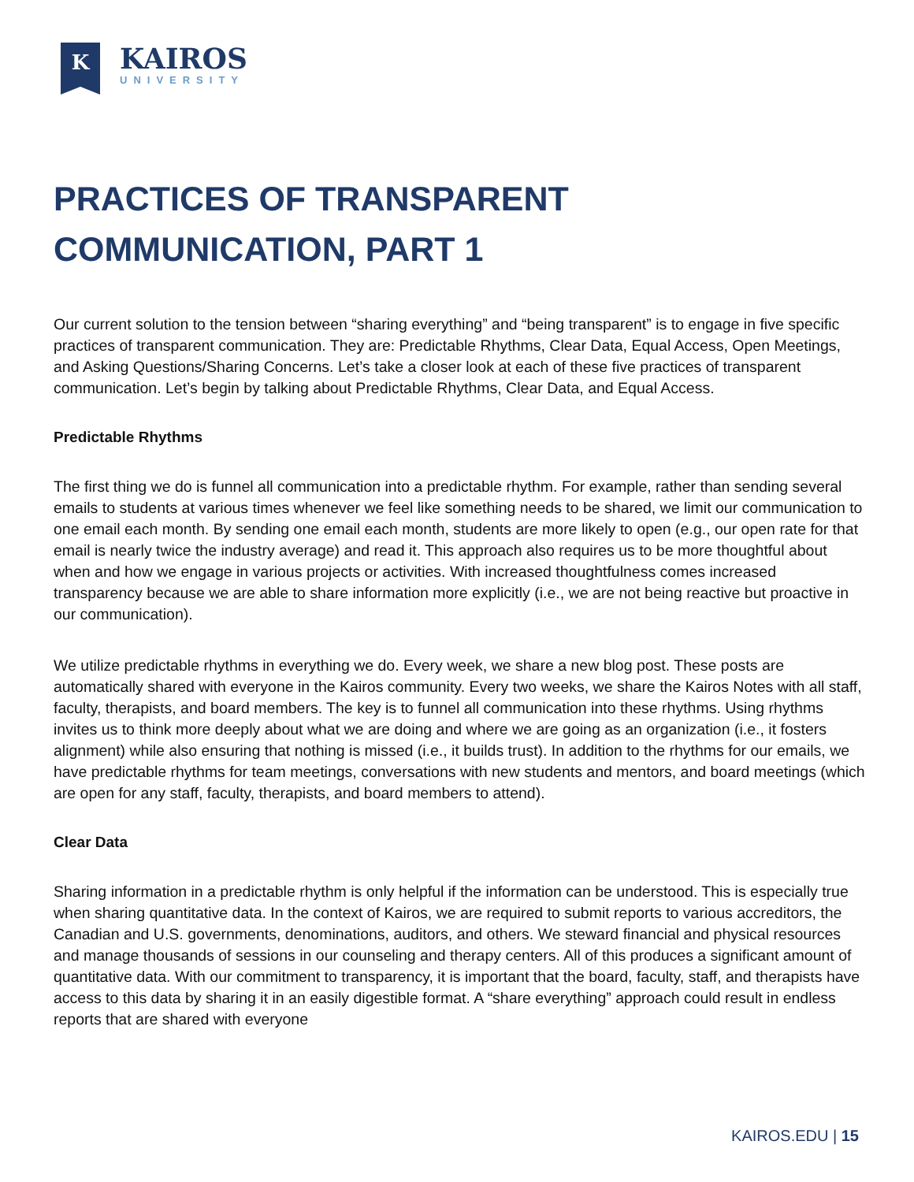K
KAIROS
UNIVERSITY
PRACTICES OF TRANSPARENT COMMUNICATION, PART 1
Our current solution to the tension between “sharing everything” and “being transparent” is to engage in five specific practices of transparent communication. They are: Predictable Rhythms, Clear Data, Equal Access, Open Meetings, and Asking Questions/Sharing Concerns. Let’s take a closer look at each of these five practices of transparent communication. Let’s begin by talking about Predictable Rhythms, Clear Data, and Equal Access.
Predictable Rhythms
The first thing we do is funnel all communication into a predictable rhythm. For example, rather than sending several emails to students at various times whenever we feel like something needs to be shared, we limit our communication to one email each month. By sending one email each month, students are more likely to open (e.g., our open rate for that email is nearly twice the industry average) and read it. This approach also requires us to be more thoughtful about when and how we engage in various projects or activities. With increased thoughtfulness comes increased transparency because we are able to share information more explicitly (i.e., we are not being reactive but proactive in our communication).
We utilize predictable rhythms in everything we do. Every week, we share a new blog post. These posts are automatically shared with everyone in the Kairos community. Every two weeks, we share the Kairos Notes with all staff, faculty, therapists, and board members. The key is to funnel all communication into these rhythms. Using rhythms invites us to think more deeply about what we are doing and where we are going as an organization (i.e., it fosters alignment) while also ensuring that nothing is missed (i.e., it builds trust). In addition to the rhythms for our emails, we have predictable rhythms for team meetings, conversations with new students and mentors, and board meetings (which are open for any staff, faculty, therapists, and board members to attend).
Clear Data
Sharing information in a predictable rhythm is only helpful if the information can be understood. This is especially true when sharing quantitative data. In the context of Kairos, we are required to submit reports to various accreditors, the Canadian and U.S. governments, denominations, auditors, and others. We steward financial and physical resources and manage thousands of sessions in our counseling and therapy centers. All of this produces a significant amount of quantitative data. With our commitment to transparency, it is important that the board, faculty, staff, and therapists have access to this data by sharing it in an easily digestible format. A “share everything” approach could result in endless reports that are shared with everyone
KAIROS.EDU | 15